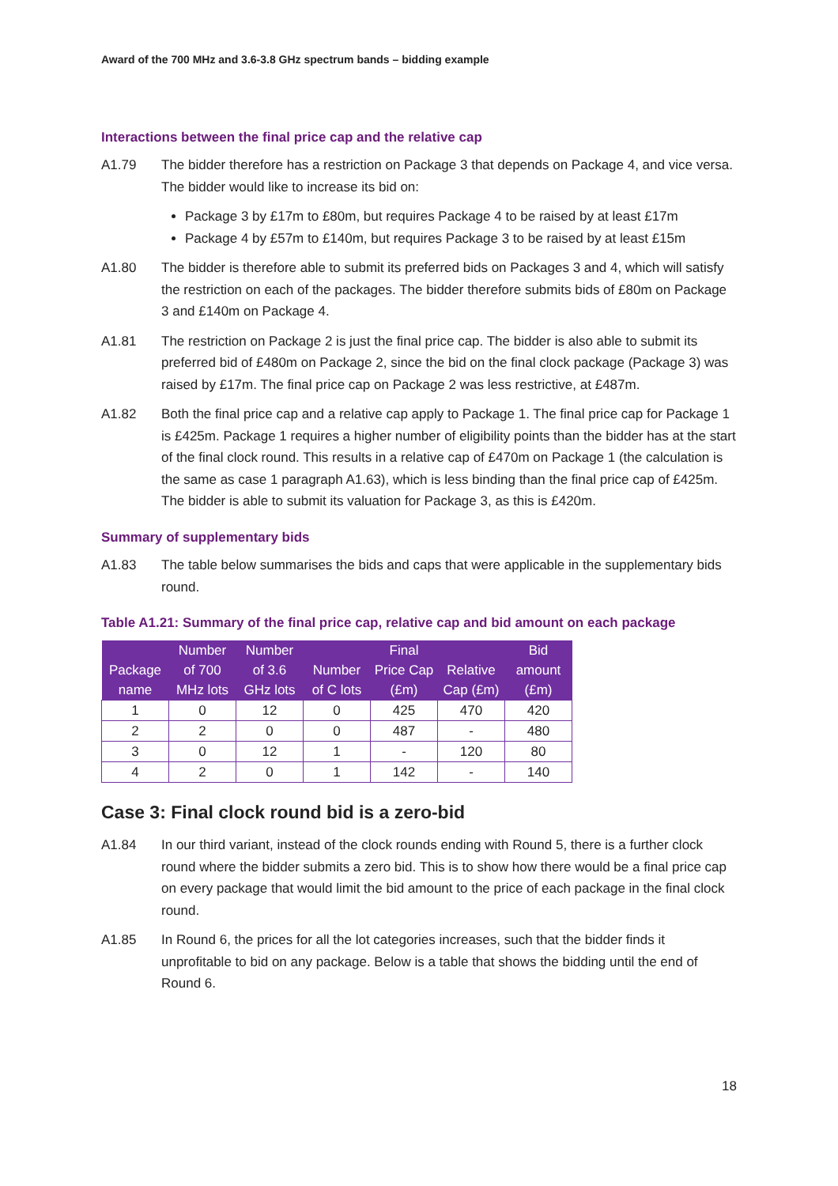Award of the 700 MHz and 3.6-3.8 GHz spectrum bands – bidding example
Interactions between the final price cap and the relative cap
A1.79 The bidder therefore has a restriction on Package 3 that depends on Package 4, and vice versa. The bidder would like to increase its bid on:
Package 3 by £17m to £80m, but requires Package 4 to be raised by at least £17m
Package 4 by £57m to £140m, but requires Package 3 to be raised by at least £15m
A1.80 The bidder is therefore able to submit its preferred bids on Packages 3 and 4, which will satisfy the restriction on each of the packages. The bidder therefore submits bids of £80m on Package 3 and £140m on Package 4.
A1.81 The restriction on Package 2 is just the final price cap. The bidder is also able to submit its preferred bid of £480m on Package 2, since the bid on the final clock package (Package 3) was raised by £17m. The final price cap on Package 2 was less restrictive, at £487m.
A1.82 Both the final price cap and a relative cap apply to Package 1. The final price cap for Package 1 is £425m. Package 1 requires a higher number of eligibility points than the bidder has at the start of the final clock round. This results in a relative cap of £470m on Package 1 (the calculation is the same as case 1 paragraph A1.63), which is less binding than the final price cap of £425m. The bidder is able to submit its valuation for Package 3, as this is £420m.
Summary of supplementary bids
A1.83 The table below summarises the bids and caps that were applicable in the supplementary bids round.
Table A1.21: Summary of the final price cap, relative cap and bid amount on each package
| Package name | Number of 700 MHz lots | Number of 3.6 GHz lots | Number of C lots | Final Price Cap (£m) | Relative Cap (£m) | Bid amount (£m) |
| --- | --- | --- | --- | --- | --- | --- |
| 1 | 0 | 12 | 0 | 425 | 470 | 420 |
| 2 | 2 | 0 | 0 | 487 | - | 480 |
| 3 | 0 | 12 | 1 | - | 120 | 80 |
| 4 | 2 | 0 | 1 | 142 | - | 140 |
Case 3: Final clock round bid is a zero-bid
A1.84 In our third variant, instead of the clock rounds ending with Round 5, there is a further clock round where the bidder submits a zero bid. This is to show how there would be a final price cap on every package that would limit the bid amount to the price of each package in the final clock round.
A1.85 In Round 6, the prices for all the lot categories increases, such that the bidder finds it unprofitable to bid on any package. Below is a table that shows the bidding until the end of Round 6.
18